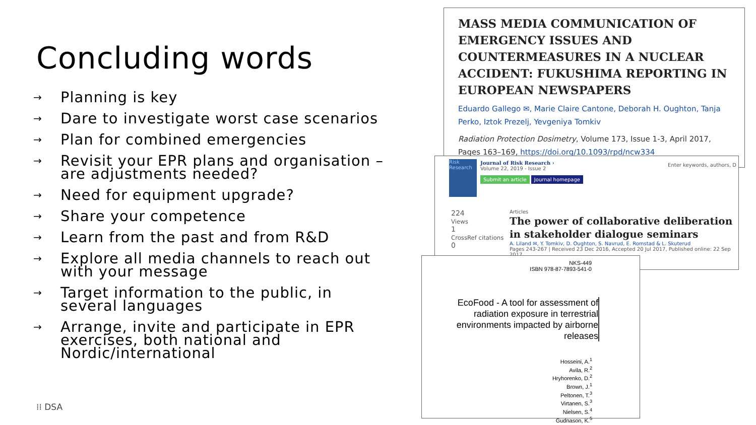Concluding words
→ Planning is key
→ Dare to investigate worst case scenarios
→ Plan for combined emergencies
→ Revisit your EPR plans and organisation – are adjustments needed?
→ Need for equipment upgrade?
→ Share your competence
→ Learn from the past and from R&D
→ Explore all media channels to reach out with your message
→ Target information to the public, in several languages
→ Arrange, invite and participate in EPR exercises, both national and Nordic/international
⁞⁞ DSA
MASS MEDIA COMMUNICATION OF EMERGENCY ISSUES AND COUNTERMEASURES IN A NUCLEAR ACCIDENT: FUKUSHIMA REPORTING IN EUROPEAN NEWSPAPERS
Eduardo Gallego ✉, Marie Claire Cantone, Deborah H. Oughton, Tanja Perko, Iztok Prezelj, Yevgeniya Tomkiv
Radiation Protection Dosimetry, Volume 173, Issue 1-3, April 2017, Pages 163–169, https://doi.org/10.1093/rpd/ncw334
Risk Research
Journal of Risk Research ›
Volume 22, 2019 - Issue 2
Submit an article Journal homepage
Enter keywords, authors, D
224
Views
1
CrossRef citations
0
Articles
The power of collaborative deliberation in stakeholder dialogue seminars
A. Liland ✉, Y. Tomkiv, D. Oughton, S. Navrud, E. Romstad & L. Skuterud
Pages 243-267 | Received 23 Dec 2016, Accepted 20 Jul 2017, Published online: 22 Sep 2017
NKS-449
ISBN 978-87-7893-541-0
EcoFood - A tool for assessment of radiation exposure in terrestrial environments impacted by airborne releases
Hosseini, A.<sup>1</sup>
Avila, R.<sup>2</sup>
Hryhorenko, D.<sup>2</sup>
Brown, J.<sup>1</sup>
Peltonen, T.<sup>3</sup>
Virtanen, S.<sup>3</sup>
Nielsen, S.<sup>4</sup>
Gudnason, K.<sup>5</sup>